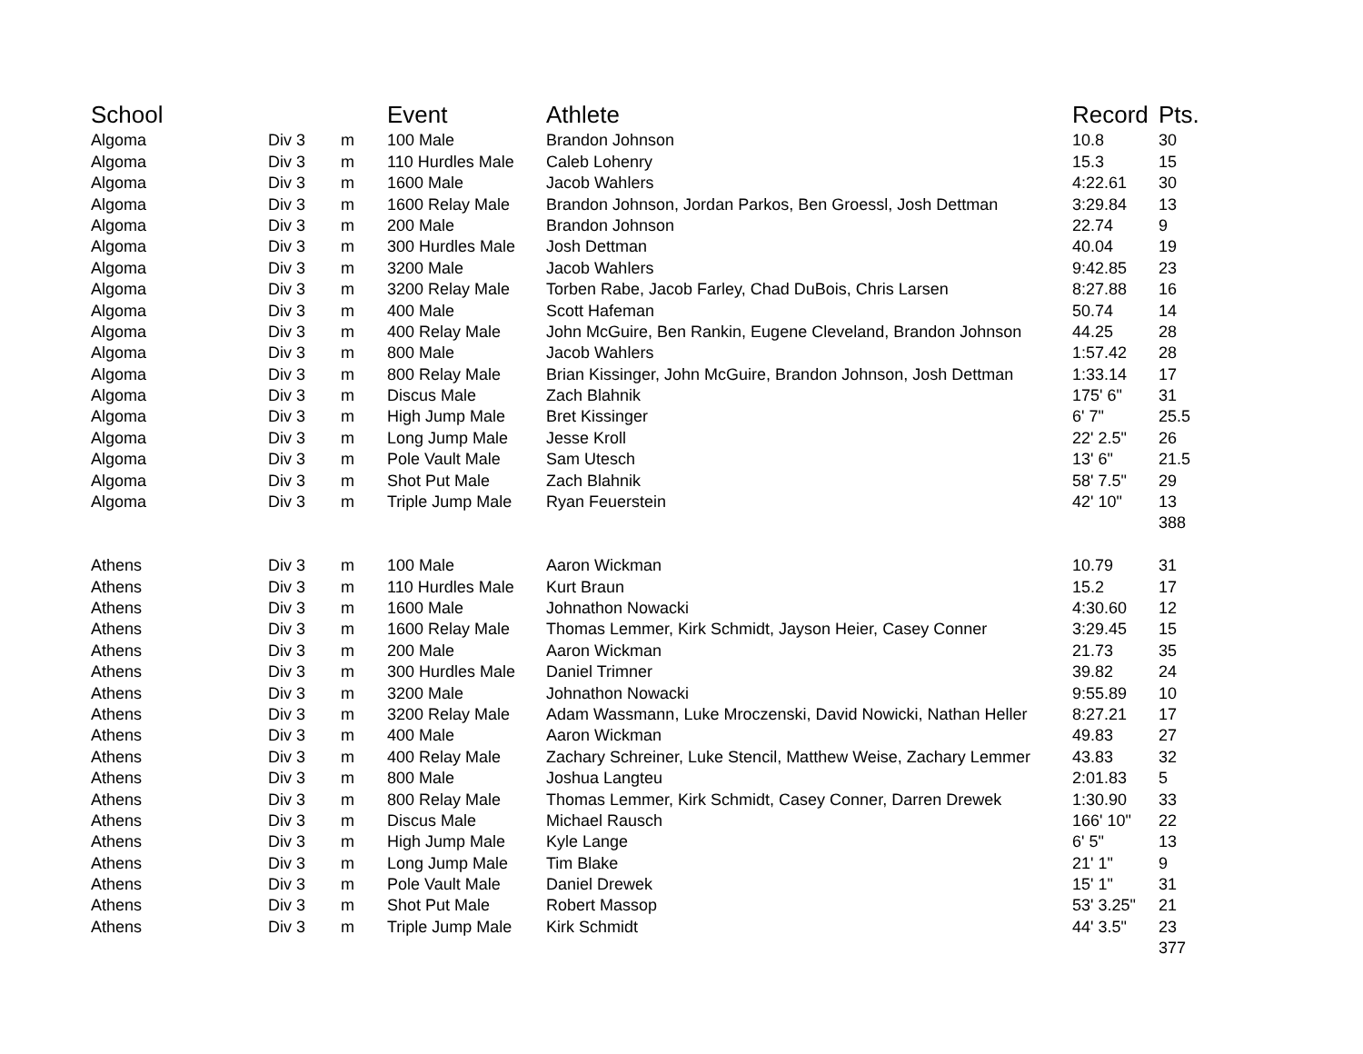| School | | | Event | Athlete | Record | Pts. |
| --- | --- | --- | --- | --- | --- | --- |
| Algoma | Div 3 | m | 100 Male | Brandon Johnson | 10.8 | 30 |
| Algoma | Div 3 | m | 110 Hurdles Male | Caleb Lohenry | 15.3 | 15 |
| Algoma | Div 3 | m | 1600 Male | Jacob Wahlers | 4:22.61 | 30 |
| Algoma | Div 3 | m | 1600 Relay Male | Brandon Johnson, Jordan Parkos, Ben Groessl, Josh Dettman | 3:29.84 | 13 |
| Algoma | Div 3 | m | 200 Male | Brandon Johnson | 22.74 | 9 |
| Algoma | Div 3 | m | 300 Hurdles Male | Josh Dettman | 40.04 | 19 |
| Algoma | Div 3 | m | 3200 Male | Jacob Wahlers | 9:42.85 | 23 |
| Algoma | Div 3 | m | 3200 Relay Male | Torben Rabe, Jacob Farley, Chad DuBois, Chris Larsen | 8:27.88 | 16 |
| Algoma | Div 3 | m | 400 Male | Scott Hafeman | 50.74 | 14 |
| Algoma | Div 3 | m | 400 Relay Male | John McGuire, Ben Rankin, Eugene Cleveland, Brandon Johnson | 44.25 | 28 |
| Algoma | Div 3 | m | 800 Male | Jacob Wahlers | 1:57.42 | 28 |
| Algoma | Div 3 | m | 800 Relay Male | Brian Kissinger, John McGuire, Brandon Johnson, Josh Dettman | 1:33.14 | 17 |
| Algoma | Div 3 | m | Discus Male | Zach Blahnik | 175' 6" | 31 |
| Algoma | Div 3 | m | High Jump Male | Bret Kissinger | 6' 7" | 25.5 |
| Algoma | Div 3 | m | Long Jump Male | Jesse Kroll | 22' 2.5" | 26 |
| Algoma | Div 3 | m | Pole Vault Male | Sam Utesch | 13' 6" | 21.5 |
| Algoma | Div 3 | m | Shot Put Male | Zach Blahnik | 58' 7.5" | 29 |
| Algoma | Div 3 | m | Triple Jump Male | Ryan Feuerstein | 42' 10" | 13 |
| | | | | | | 388 |
| Athens | Div 3 | m | 100 Male | Aaron Wickman | 10.79 | 31 |
| Athens | Div 3 | m | 110 Hurdles Male | Kurt Braun | 15.2 | 17 |
| Athens | Div 3 | m | 1600 Male | Johnathon Nowacki | 4:30.60 | 12 |
| Athens | Div 3 | m | 1600 Relay Male | Thomas Lemmer, Kirk Schmidt, Jayson Heier, Casey Conner | 3:29.45 | 15 |
| Athens | Div 3 | m | 200 Male | Aaron Wickman | 21.73 | 35 |
| Athens | Div 3 | m | 300 Hurdles Male | Daniel Trimner | 39.82 | 24 |
| Athens | Div 3 | m | 3200 Male | Johnathon Nowacki | 9:55.89 | 10 |
| Athens | Div 3 | m | 3200 Relay Male | Adam Wassmann, Luke Mroczenski, David Nowicki, Nathan Heller | 8:27.21 | 17 |
| Athens | Div 3 | m | 400 Male | Aaron Wickman | 49.83 | 27 |
| Athens | Div 3 | m | 400 Relay Male | Zachary Schreiner, Luke Stencil, Matthew Weise, Zachary Lemmer | 43.83 | 32 |
| Athens | Div 3 | m | 800 Male | Joshua Langteu | 2:01.83 | 5 |
| Athens | Div 3 | m | 800 Relay Male | Thomas Lemmer, Kirk Schmidt, Casey Conner, Darren Drewek | 1:30.90 | 33 |
| Athens | Div 3 | m | Discus Male | Michael Rausch | 166' 10" | 22 |
| Athens | Div 3 | m | High Jump Male | Kyle Lange | 6' 5" | 13 |
| Athens | Div 3 | m | Long Jump Male | Tim Blake | 21' 1" | 9 |
| Athens | Div 3 | m | Pole Vault Male | Daniel Drewek | 15' 1" | 31 |
| Athens | Div 3 | m | Shot Put Male | Robert Massop | 53' 3.25" | 21 |
| Athens | Div 3 | m | Triple Jump Male | Kirk Schmidt | 44' 3.5" | 23 |
| | | | | | | 377 |